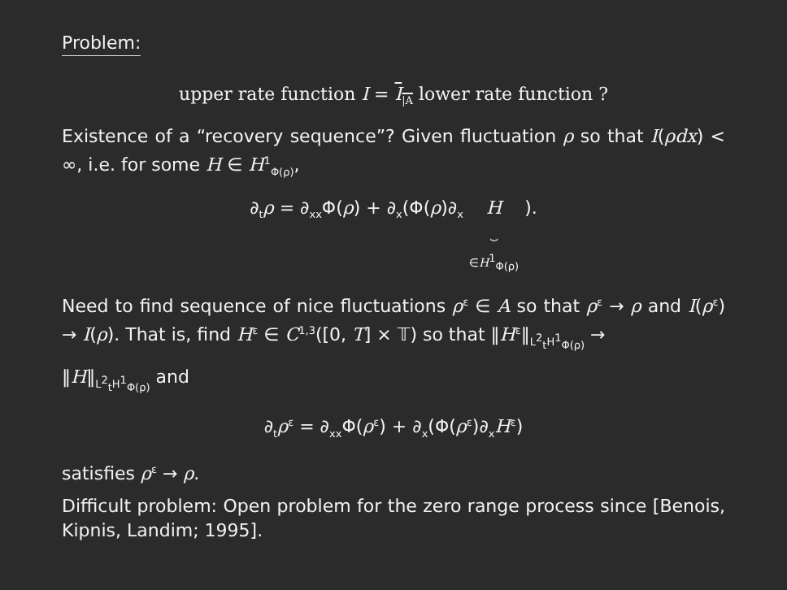Problem:
upper rate function I = I<sub>|A</sub> lower rate function ?
Existence of a “recovery sequence”? Given fluctuation ρ so that I(ρdx) < ∞, i.e. for some H ∈ H<sup>1</sup><sub>Φ(ρ)</sub>,
∂<sub>t</sub>ρ = ∂<sub>xx</sub>Φ(ρ) + ∂<sub>x</sub>(Φ(ρ)∂<sub>x</sub> H
⏟
∈H<sup>1</sup><sub>Φ(ρ)</sub> ).
Need to find sequence of nice fluctuations ρ<sup>ε</sup> ∈ A so that ρ<sup>ε</sup> → ρ and I(ρ<sup>ε</sup>) → I(ρ). That is, find H<sup>ε</sup> ∈ C<sup>1,3</sup>([0, T] × 𝕋) so that ‖H<sup>ε</sup>‖<sub>L<sup>2</sup><sub>t</sub>H<sup>1</sup><sub>Φ(ρ)</sub></sub> →
‖H‖<sub>L<sup>2</sup><sub>t</sub>H<sup>1</sup><sub>Φ(ρ)</sub></sub> and
∂<sub>t</sub>ρ<sup>ε</sup> = ∂<sub>xx</sub>Φ(ρ<sup>ε</sup>) + ∂<sub>x</sub>(Φ(ρ<sup>ε</sup>)∂<sub>x</sub>H<sup>ε</sup>)
satisfies ρ<sup>ε</sup> → ρ.
Difficult problem: Open problem for the zero range process since [Benois, Kipnis, Landim; 1995].